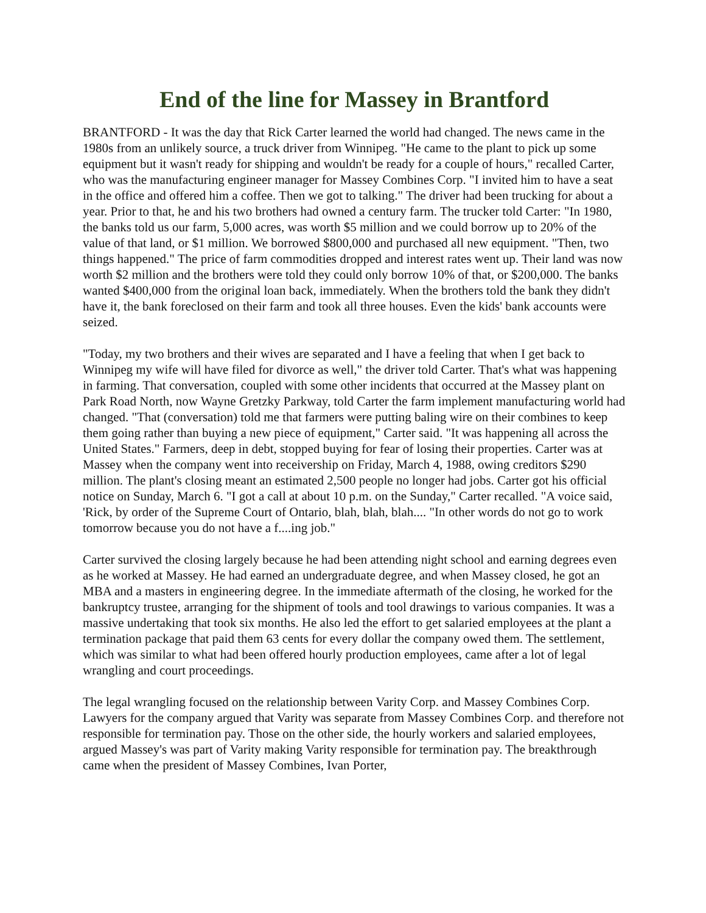End of the line for Massey in Brantford
BRANTFORD - It was the day that Rick Carter learned the world had changed. The news came in the 1980s from an unlikely source, a truck driver from Winnipeg. "He came to the plant to pick up some equipment but it wasn't ready for shipping and wouldn't be ready for a couple of hours," recalled Carter, who was the manufacturing engineer manager for Massey Combines Corp. "I invited him to have a seat in the office and offered him a coffee. Then we got to talking." The driver had been trucking for about a year. Prior to that, he and his two brothers had owned a century farm. The trucker told Carter: "In 1980, the banks told us our farm, 5,000 acres, was worth $5 million and we could borrow up to 20% of the value of that land, or $1 million. We borrowed $800,000 and purchased all new equipment. "Then, two things happened." The price of farm commodities dropped and interest rates went up. Their land was now worth $2 million and the brothers were told they could only borrow 10% of that, or $200,000. The banks wanted $400,000 from the original loan back, immediately. When the brothers told the bank they didn't have it, the bank foreclosed on their farm and took all three houses. Even the kids' bank accounts were seized.
"Today, my two brothers and their wives are separated and I have a feeling that when I get back to Winnipeg my wife will have filed for divorce as well," the driver told Carter. That's what was happening in farming. That conversation, coupled with some other incidents that occurred at the Massey plant on Park Road North, now Wayne Gretzky Parkway, told Carter the farm implement manufacturing world had changed. "That (conversation) told me that farmers were putting baling wire on their combines to keep them going rather than buying a new piece of equipment," Carter said. "It was happening all across the United States." Farmers, deep in debt, stopped buying for fear of losing their properties. Carter was at Massey when the company went into receivership on Friday, March 4, 1988, owing creditors $290 million. The plant's closing meant an estimated 2,500 people no longer had jobs. Carter got his official notice on Sunday, March 6. "I got a call at about 10 p.m. on the Sunday," Carter recalled. "A voice said, 'Rick, by order of the Supreme Court of Ontario, blah, blah, blah.... "In other words do not go to work tomorrow because you do not have a f....ing job."
Carter survived the closing largely because he had been attending night school and earning degrees even as he worked at Massey. He had earned an undergraduate degree, and when Massey closed, he got an MBA and a masters in engineering degree. In the immediate aftermath of the closing, he worked for the bankruptcy trustee, arranging for the shipment of tools and tool drawings to various companies. It was a massive undertaking that took six months. He also led the effort to get salaried employees at the plant a termination package that paid them 63 cents for every dollar the company owed them. The settlement, which was similar to what had been offered hourly production employees, came after a lot of legal wrangling and court proceedings.
The legal wrangling focused on the relationship between Varity Corp. and Massey Combines Corp. Lawyers for the company argued that Varity was separate from Massey Combines Corp. and therefore not responsible for termination pay. Those on the other side, the hourly workers and salaried employees, argued Massey's was part of Varity making Varity responsible for termination pay. The breakthrough came when the president of Massey Combines, Ivan Porter,